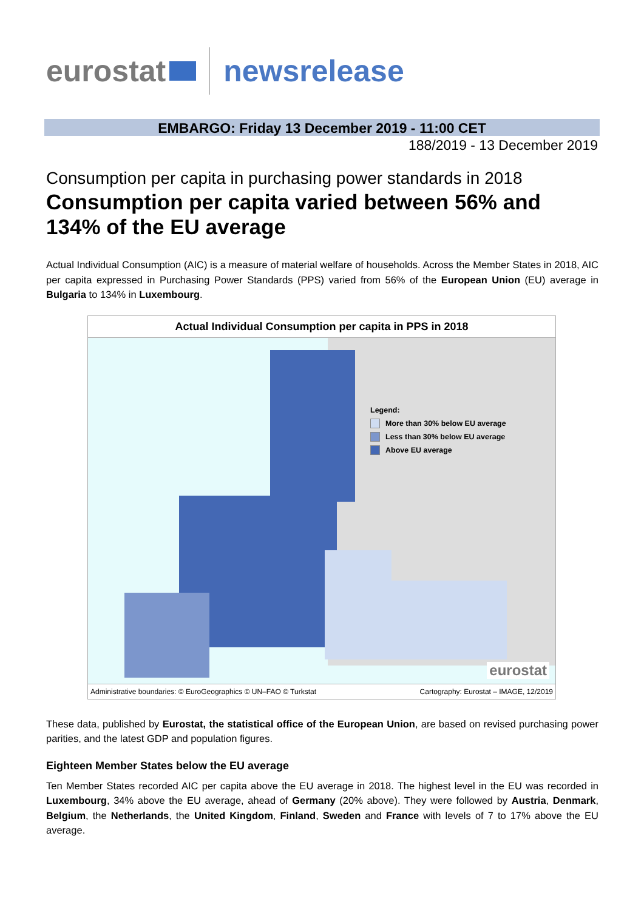eurostat newsrelease
EMBARGO: Friday 13 December 2019 - 11:00 CET
188/2019 - 13 December 2019
Consumption per capita in purchasing power standards in 2018
Consumption per capita varied between 56% and 134% of the EU average
Actual Individual Consumption (AIC) is a measure of material welfare of households. Across the Member States in 2018, AIC per capita expressed in Purchasing Power Standards (PPS) varied from 56% of the European Union (EU) average in Bulgaria to 134% in Luxembourg.
Actual Individual Consumption per capita in PPS in 2018
Legend:
More than 30% below EU average
Less than 30% below EU average
Above EU average
eurostat
Administrative boundaries: © EuroGeographics © UN–FAO © Turkstat Cartography: Eurostat – IMAGE, 12/2019
These data, published by Eurostat, the statistical office of the European Union, are based on revised purchasing power parities, and the latest GDP and population figures.
Eighteen Member States below the EU average
Ten Member States recorded AIC per capita above the EU average in 2018. The highest level in the EU was recorded in Luxembourg, 34% above the EU average, ahead of Germany (20% above). They were followed by Austria, Denmark, Belgium, the Netherlands, the United Kingdom, Finland, Sweden and France with levels of 7 to 17% above the EU average.